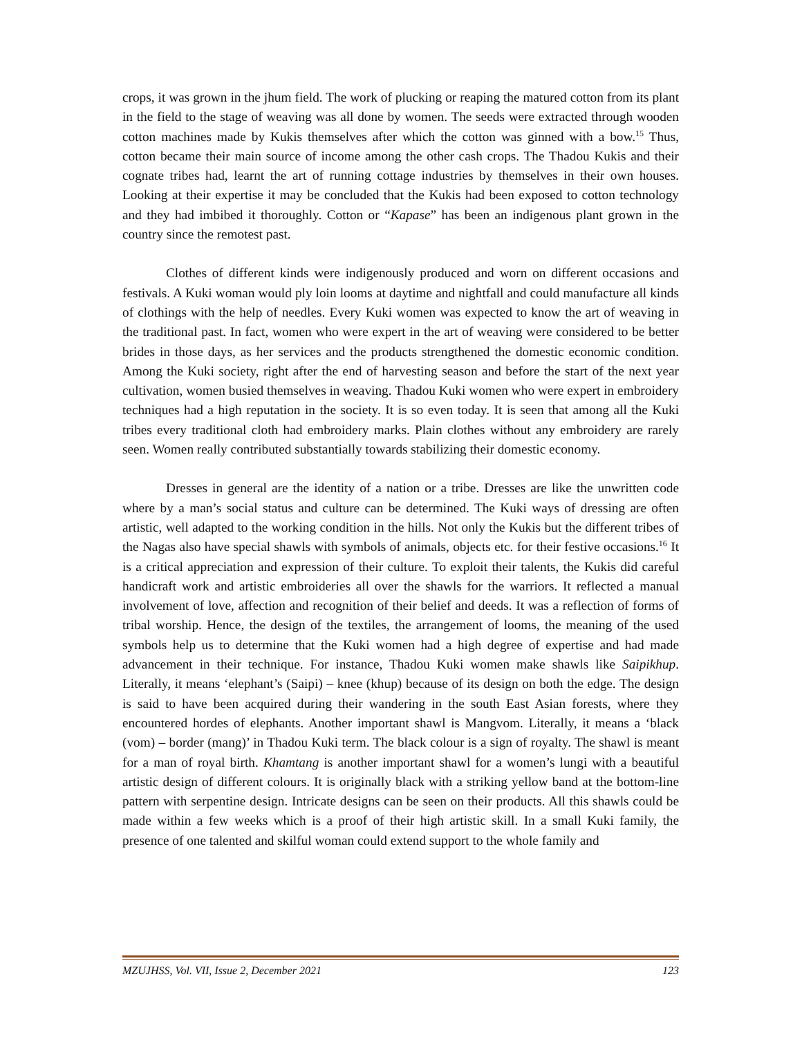crops, it was grown in the jhum field. The work of plucking or reaping the matured cotton from its plant in the field to the stage of weaving was all done by women. The seeds were extracted through wooden cotton machines made by Kukis themselves after which the cotton was ginned with a bow.<sup>15</sup> Thus, cotton became their main source of income among the other cash crops. The Thadou Kukis and their cognate tribes had, learnt the art of running cottage industries by themselves in their own houses. Looking at their expertise it may be concluded that the Kukis had been exposed to cotton technology and they had imbibed it thoroughly. Cotton or “Kapase” has been an indigenous plant grown in the country since the remotest past.
Clothes of different kinds were indigenously produced and worn on different occasions and festivals. A Kuki woman would ply loin looms at daytime and nightfall and could manufacture all kinds of clothings with the help of needles. Every Kuki women was expected to know the art of weaving in the traditional past. In fact, women who were expert in the art of weaving were considered to be better brides in those days, as her services and the products strengthened the domestic economic condition. Among the Kuki society, right after the end of harvesting season and before the start of the next year cultivation, women busied themselves in weaving. Thadou Kuki women who were expert in embroidery techniques had a high reputation in the society. It is so even today. It is seen that among all the Kuki tribes every traditional cloth had embroidery marks. Plain clothes without any embroidery are rarely seen. Women really contributed substantially towards stabilizing their domestic economy.
Dresses in general are the identity of a nation or a tribe. Dresses are like the unwritten code where by a man’s social status and culture can be determined. The Kuki ways of dressing are often artistic, well adapted to the working condition in the hills. Not only the Kukis but the different tribes of the Nagas also have special shawls with symbols of animals, objects etc. for their festive occasions.<sup>16</sup> It is a critical appreciation and expression of their culture. To exploit their talents, the Kukis did careful handicraft work and artistic embroideries all over the shawls for the warriors. It reflected a manual involvement of love, affection and recognition of their belief and deeds. It was a reflection of forms of tribal worship. Hence, the design of the textiles, the arrangement of looms, the meaning of the used symbols help us to determine that the Kuki women had a high degree of expertise and had made advancement in their technique. For instance, Thadou Kuki women make shawls like Saipikhup. Literally, it means ‘elephant’s (Saipi) – knee (khup) because of its design on both the edge. The design is said to have been acquired during their wandering in the south East Asian forests, where they encountered hordes of elephants. Another important shawl is Mangvom. Literally, it means a ‘black (vom) – border (mang)’ in Thadou Kuki term. The black colour is a sign of royalty. The shawl is meant for a man of royal birth. Khamtang is another important shawl for a women’s lungi with a beautiful artistic design of different colours. It is originally black with a striking yellow band at the bottom-line pattern with serpentine design. Intricate designs can be seen on their products. All this shawls could be made within a few weeks which is a proof of their high artistic skill. In a small Kuki family, the presence of one talented and skilful woman could extend support to the whole family and
MZUJHSS, Vol. VII, Issue 2, December 2021 123